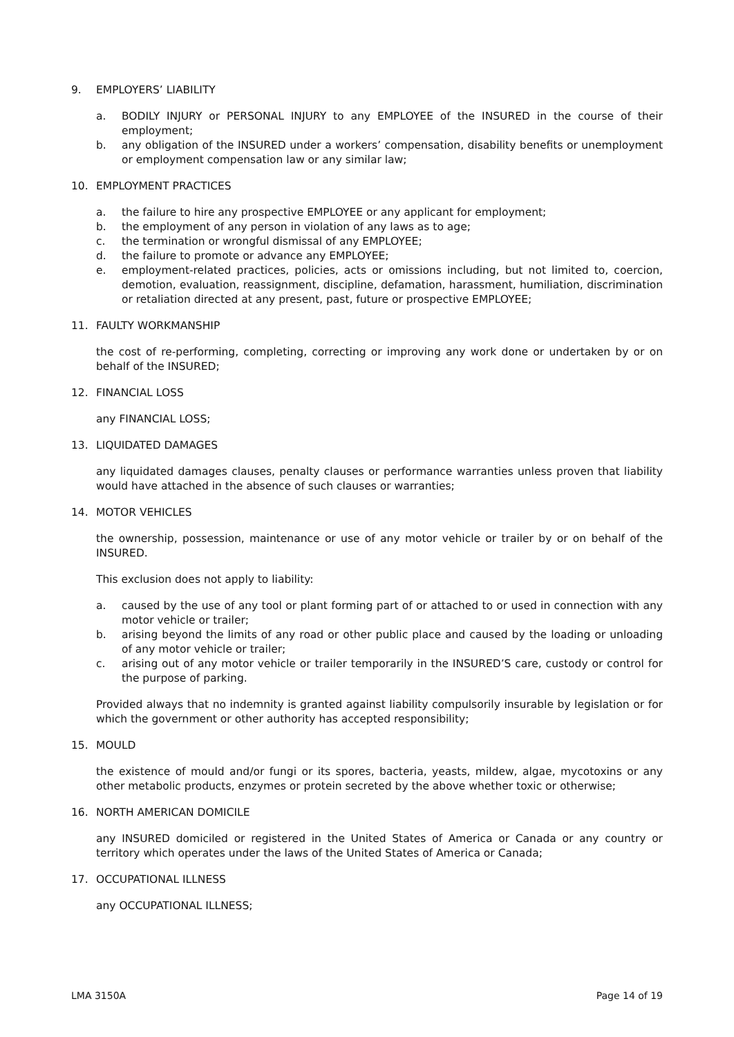9. EMPLOYERS’ LIABILITY
a. BODILY INJURY or PERSONAL INJURY to any EMPLOYEE of the INSURED in the course of their employment;
b. any obligation of the INSURED under a workers’ compensation, disability benefits or unemployment or employment compensation law or any similar law;
10. EMPLOYMENT PRACTICES
a. the failure to hire any prospective EMPLOYEE or any applicant for employment;
b. the employment of any person in violation of any laws as to age;
c. the termination or wrongful dismissal of any EMPLOYEE;
d. the failure to promote or advance any EMPLOYEE;
e. employment-related practices, policies, acts or omissions including, but not limited to, coercion, demotion, evaluation, reassignment, discipline, defamation, harassment, humiliation, discrimination or retaliation directed at any present, past, future or prospective EMPLOYEE;
11. FAULTY WORKMANSHIP
the cost of re-performing, completing, correcting or improving any work done or undertaken by or on behalf of the INSURED;
12. FINANCIAL LOSS
any FINANCIAL LOSS;
13. LIQUIDATED DAMAGES
any liquidated damages clauses, penalty clauses or performance warranties unless proven that liability would have attached in the absence of such clauses or warranties;
14. MOTOR VEHICLES
the ownership, possession, maintenance or use of any motor vehicle or trailer by or on behalf of the INSURED.
This exclusion does not apply to liability:
a. caused by the use of any tool or plant forming part of or attached to or used in connection with any motor vehicle or trailer;
b. arising beyond the limits of any road or other public place and caused by the loading or unloading of any motor vehicle or trailer;
c. arising out of any motor vehicle or trailer temporarily in the INSURED’S care, custody or control for the purpose of parking.
Provided always that no indemnity is granted against liability compulsorily insurable by legislation or for which the government or other authority has accepted responsibility;
15. MOULD
the existence of mould and/or fungi or its spores, bacteria, yeasts, mildew, algae, mycotoxins or any other metabolic products, enzymes or protein secreted by the above whether toxic or otherwise;
16. NORTH AMERICAN DOMICILE
any INSURED domiciled or registered in the United States of America or Canada or any country or territory which operates under the laws of the United States of America or Canada;
17. OCCUPATIONAL ILLNESS
any OCCUPATIONAL ILLNESS;
LMA 3150A Page 14 of 19